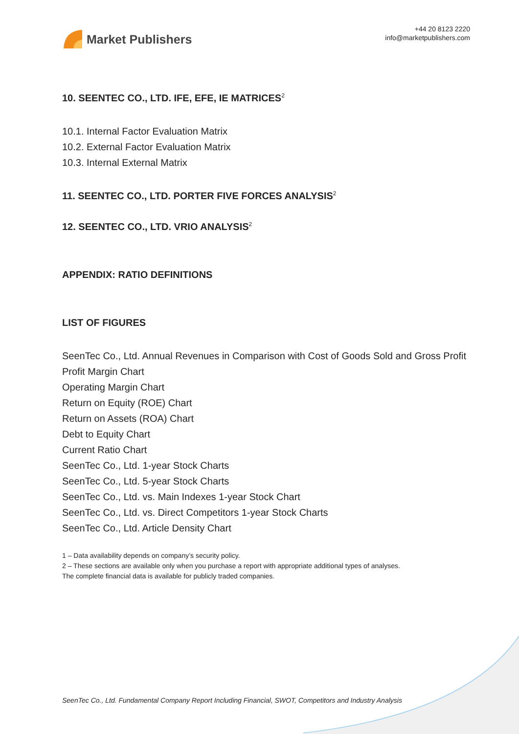Market Publishers
+44 20 8123 2220
info@marketpublishers.com
10. SEENTEC CO., LTD. IFE, EFE, IE MATRICES<sup>2</sup>
10.1. Internal Factor Evaluation Matrix
10.2. External Factor Evaluation Matrix
10.3. Internal External Matrix
11. SEENTEC CO., LTD. PORTER FIVE FORCES ANALYSIS<sup>2</sup>
12. SEENTEC CO., LTD. VRIO ANALYSIS<sup>2</sup>
APPENDIX: RATIO DEFINITIONS
LIST OF FIGURES
SeenTec Co., Ltd. Annual Revenues in Comparison with Cost of Goods Sold and Gross Profit
Profit Margin Chart
Operating Margin Chart
Return on Equity (ROE) Chart
Return on Assets (ROA) Chart
Debt to Equity Chart
Current Ratio Chart
SeenTec Co., Ltd. 1-year Stock Charts
SeenTec Co., Ltd. 5-year Stock Charts
SeenTec Co., Ltd. vs. Main Indexes 1-year Stock Chart
SeenTec Co., Ltd. vs. Direct Competitors 1-year Stock Charts
SeenTec Co., Ltd. Article Density Chart
1 – Data availability depends on company’s security policy.
2 – These sections are available only when you purchase a report with appropriate additional types of analyses.
The complete financial data is available for publicly traded companies.
SeenTec Co., Ltd. Fundamental Company Report Including Financial, SWOT, Competitors and Industry Analysis